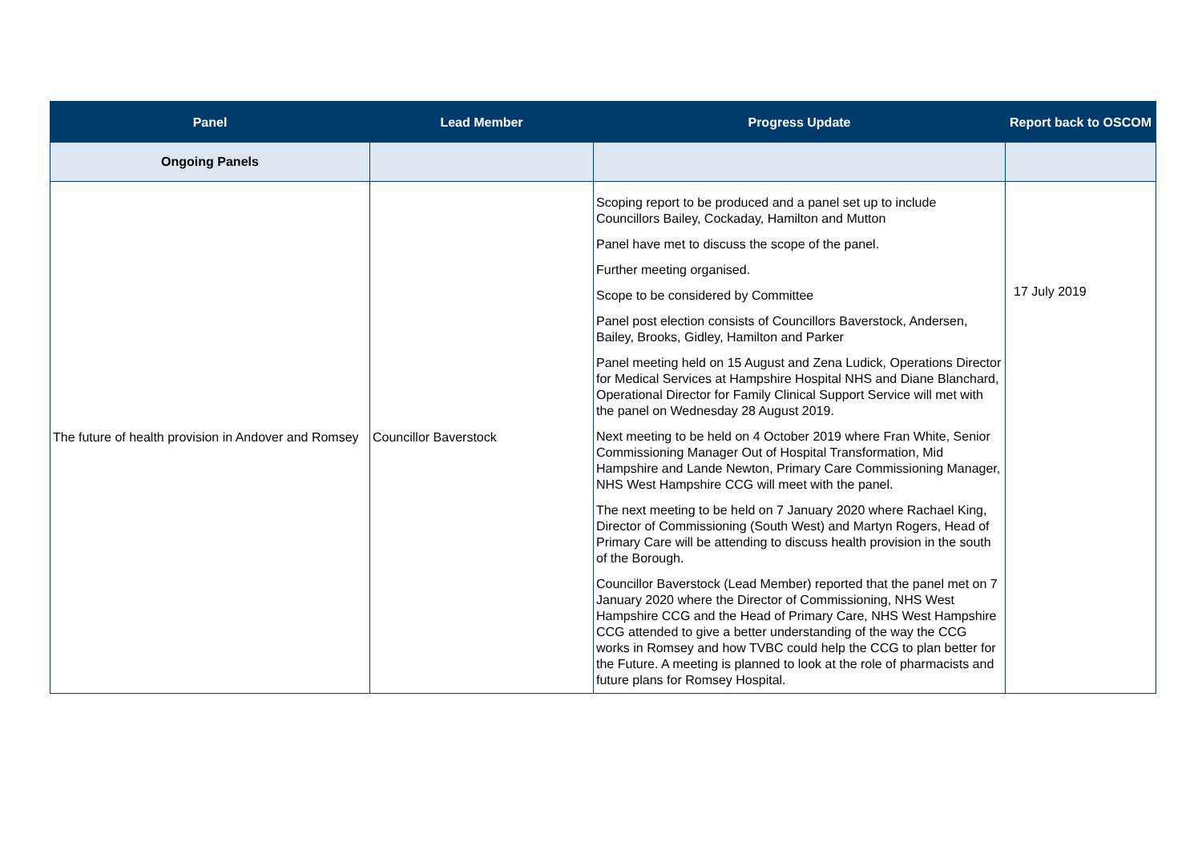| Panel | Lead Member | Progress Update | Report back to OSCOM |
| --- | --- | --- | --- |
| Ongoing Panels | | | |
| The future of health provision in Andover and Romsey | Councillor Baverstock | Scoping report to be produced and a panel set up to include Councillors Bailey, Cockaday, Hamilton and Mutton Panel have met to discuss the scope of the panel. Further meeting organised. Scope to be considered by Committee Panel post election consists of Councillors Baverstock, Andersen, Bailey, Brooks, Gidley, Hamilton and Parker Panel meeting held on 15 August and Zena Ludick, Operations Director for Medical Services at Hampshire Hospital NHS and Diane Blanchard, Operational Director for Family Clinical Support Service will met with the panel on Wednesday 28 August 2019. Next meeting to be held on 4 October 2019 where Fran White, Senior Commissioning Manager Out of Hospital Transformation, Mid Hampshire and Lande Newton, Primary Care Commissioning Manager, NHS West Hampshire CCG will meet with the panel. The next meeting to be held on 7 January 2020 where Rachael King, Director of Commissioning (South West) and Martyn Rogers, Head of Primary Care will be attending to discuss health provision in the south of the Borough. Councillor Baverstock (Lead Member) reported that the panel met on 7 January 2020 where the Director of Commissioning, NHS West Hampshire CCG and the Head of Primary Care, NHS West Hampshire CCG attended to give a better understanding of the way the CCG works in Romsey and how TVBC could help the CCG to plan better for the Future. A meeting is planned to look at the role of pharmacists and future plans for Romsey Hospital. | 17 July 2019 |